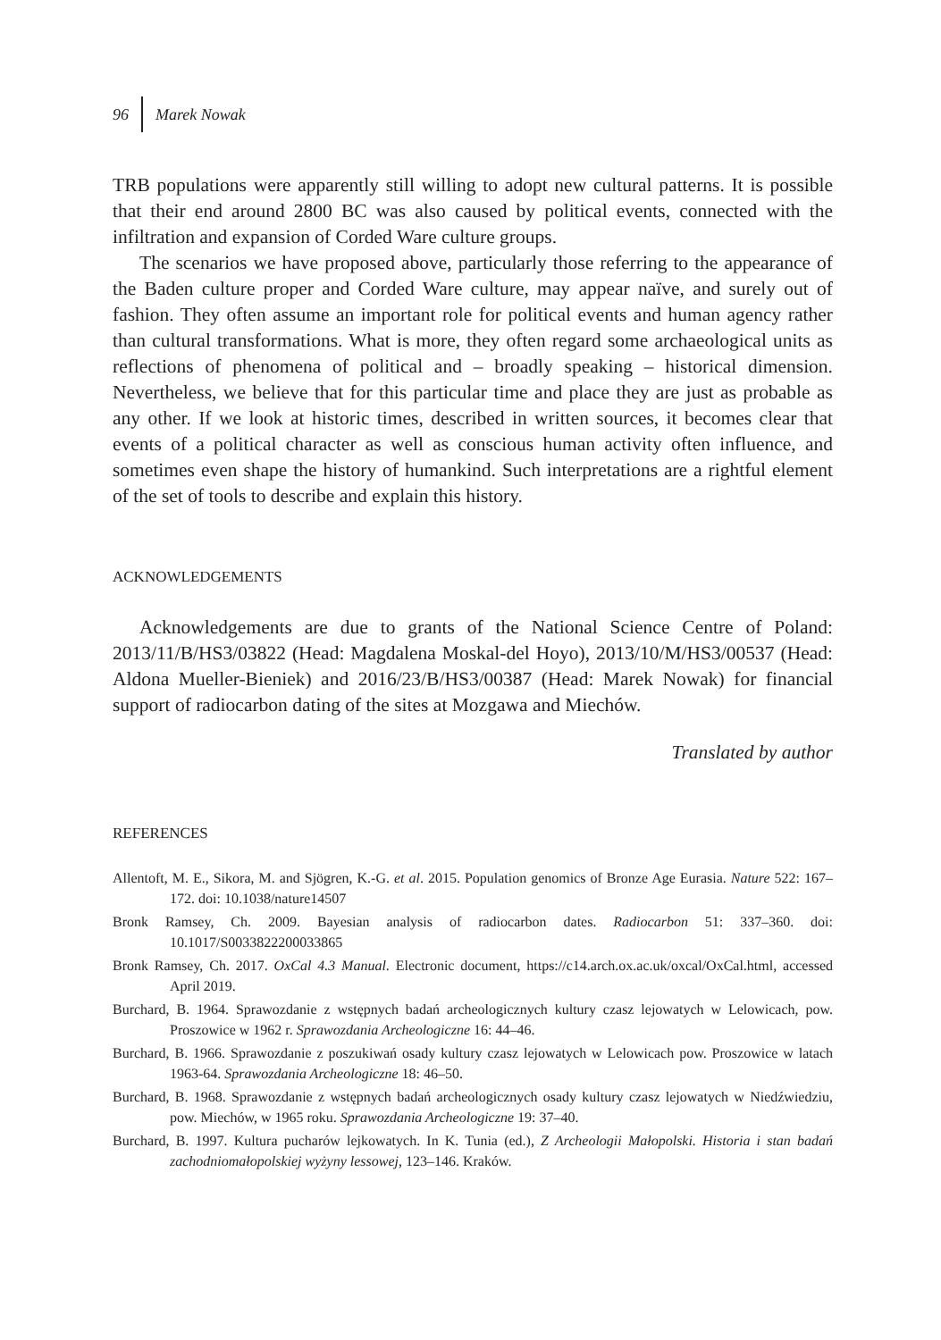96 Marek Nowak
TRB populations were apparently still willing to adopt new cultural patterns. It is possible that their end around 2800 BC was also caused by political events, connected with the infiltration and expansion of Corded Ware culture groups.
The scenarios we have proposed above, particularly those referring to the appearance of the Baden culture proper and Corded Ware culture, may appear naïve, and surely out of fashion. They often assume an important role for political events and human agency rather than cultural transformations. What is more, they often regard some archaeological units as reflections of phenomena of political and – broadly speaking – historical dimension. Nevertheless, we believe that for this particular time and place they are just as probable as any other. If we look at historic times, described in written sources, it becomes clear that events of a political character as well as conscious human activity often influence, and sometimes even shape the history of humankind. Such interpretations are a rightful element of the set of tools to describe and explain this history.
ACKNOWLEDGEMENTS
Acknowledgements are due to grants of the National Science Centre of Poland: 2013/11/B/HS3/03822 (Head: Magdalena Moskal-del Hoyo), 2013/10/M/HS3/00537 (Head: Aldona Mueller-Bieniek) and 2016/23/B/HS3/00387 (Head: Marek Nowak) for financial support of radiocarbon dating of the sites at Mozgawa and Miechów.
Translated by author
REFERENCES
Allentoft, M. E., Sikora, M. and Sjögren, K.-G. et al. 2015. Population genomics of Bronze Age Eurasia. Nature 522: 167–172. doi: 10.1038/nature14507
Bronk Ramsey, Ch. 2009. Bayesian analysis of radiocarbon dates. Radiocarbon 51: 337–360. doi: 10.1017/S0033822200033865
Bronk Ramsey, Ch. 2017. OxCal 4.3 Manual. Electronic document, https://c14.arch.ox.ac.uk/oxcal/OxCal.html, accessed April 2019.
Burchard, B. 1964. Sprawozdanie z wstępnych badań archeologicznych kultury czasz lejowatych w Lelowicach, pow. Proszowice w 1962 r. Sprawozdania Archeologiczne 16: 44–46.
Burchard, B. 1966. Sprawozdanie z poszukiwań osady kultury czasz lejowatych w Lelowicach pow. Proszowice w latach 1963-64. Sprawozdania Archeologiczne 18: 46–50.
Burchard, B. 1968. Sprawozdanie z wstępnych badań archeologicznych osady kultury czasz lejowatych w Niedźwiedziu, pow. Miechów, w 1965 roku. Sprawozdania Archeologiczne 19: 37–40.
Burchard, B. 1997. Kultura pucharów lejkowatych. In K. Tunia (ed.), Z Archeologii Małopolski. Historia i stan badań zachodniomałopolskiej wyżyny lessowej, 123–146. Kraków.